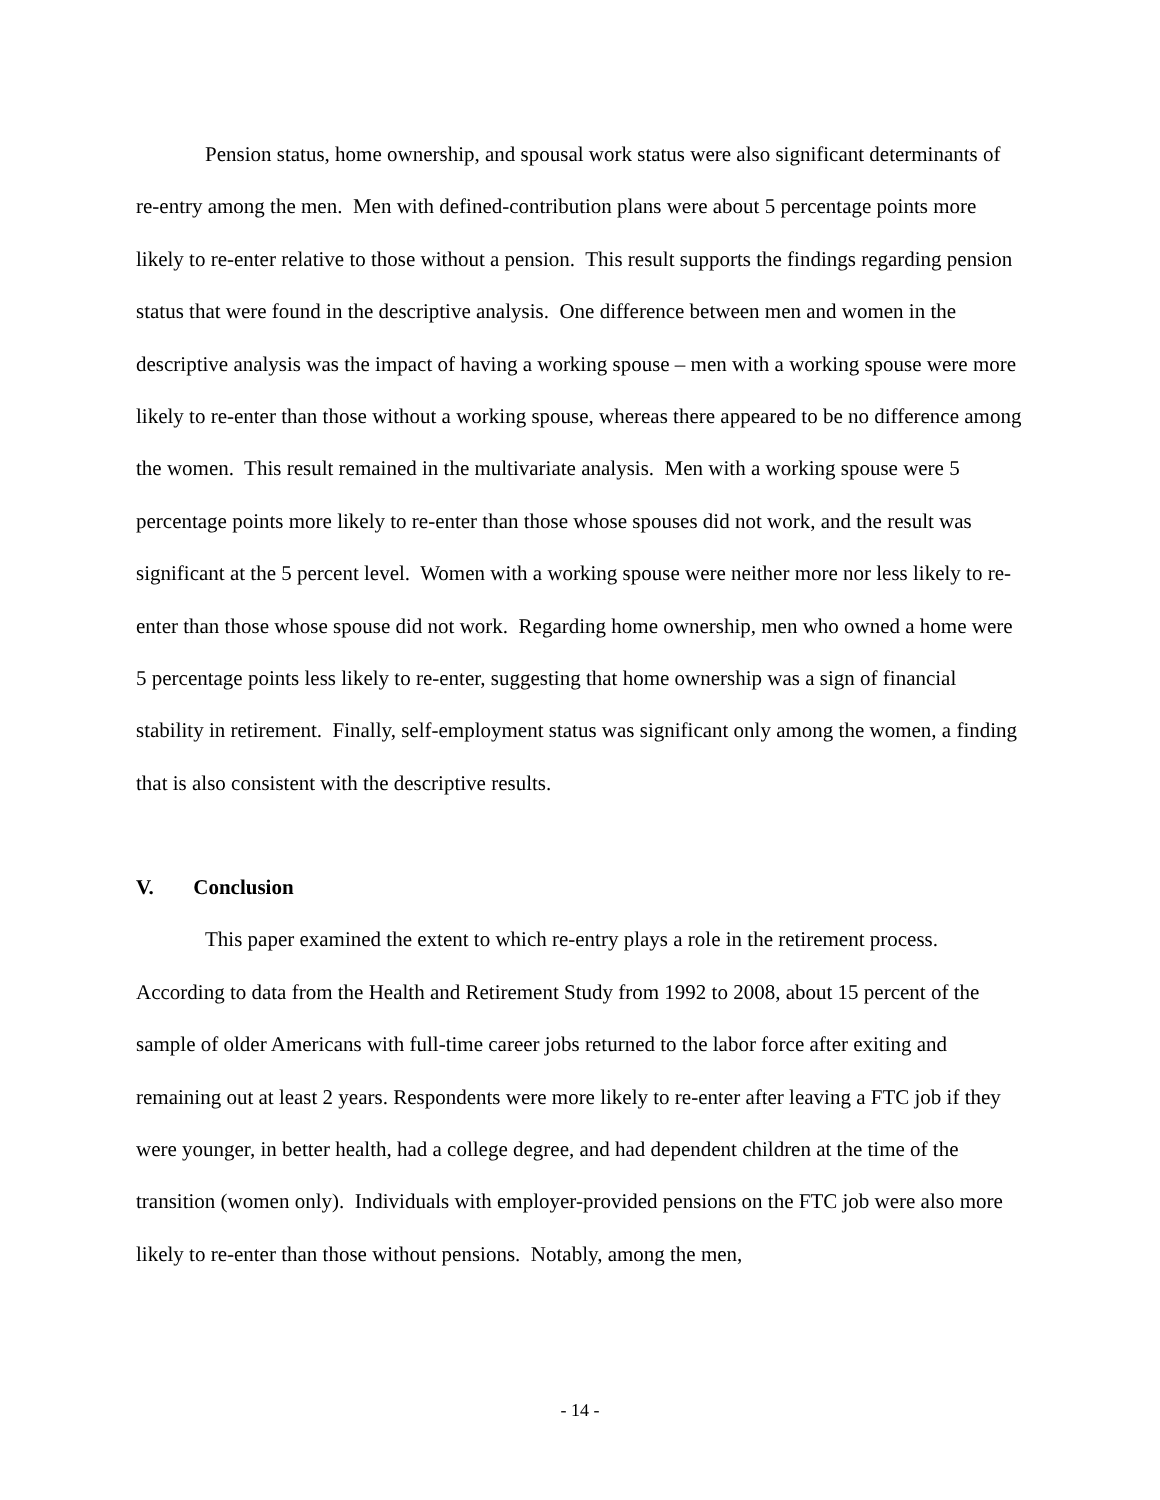Pension status, home ownership, and spousal work status were also significant determinants of re-entry among the men. Men with defined-contribution plans were about 5 percentage points more likely to re-enter relative to those without a pension. This result supports the findings regarding pension status that were found in the descriptive analysis. One difference between men and women in the descriptive analysis was the impact of having a working spouse – men with a working spouse were more likely to re-enter than those without a working spouse, whereas there appeared to be no difference among the women. This result remained in the multivariate analysis. Men with a working spouse were 5 percentage points more likely to re-enter than those whose spouses did not work, and the result was significant at the 5 percent level. Women with a working spouse were neither more nor less likely to re-enter than those whose spouse did not work. Regarding home ownership, men who owned a home were 5 percentage points less likely to re-enter, suggesting that home ownership was a sign of financial stability in retirement. Finally, self-employment status was significant only among the women, a finding that is also consistent with the descriptive results.
V. Conclusion
This paper examined the extent to which re-entry plays a role in the retirement process. According to data from the Health and Retirement Study from 1992 to 2008, about 15 percent of the sample of older Americans with full-time career jobs returned to the labor force after exiting and remaining out at least 2 years. Respondents were more likely to re-enter after leaving a FTC job if they were younger, in better health, had a college degree, and had dependent children at the time of the transition (women only). Individuals with employer-provided pensions on the FTC job were also more likely to re-enter than those without pensions. Notably, among the men,
- 14 -